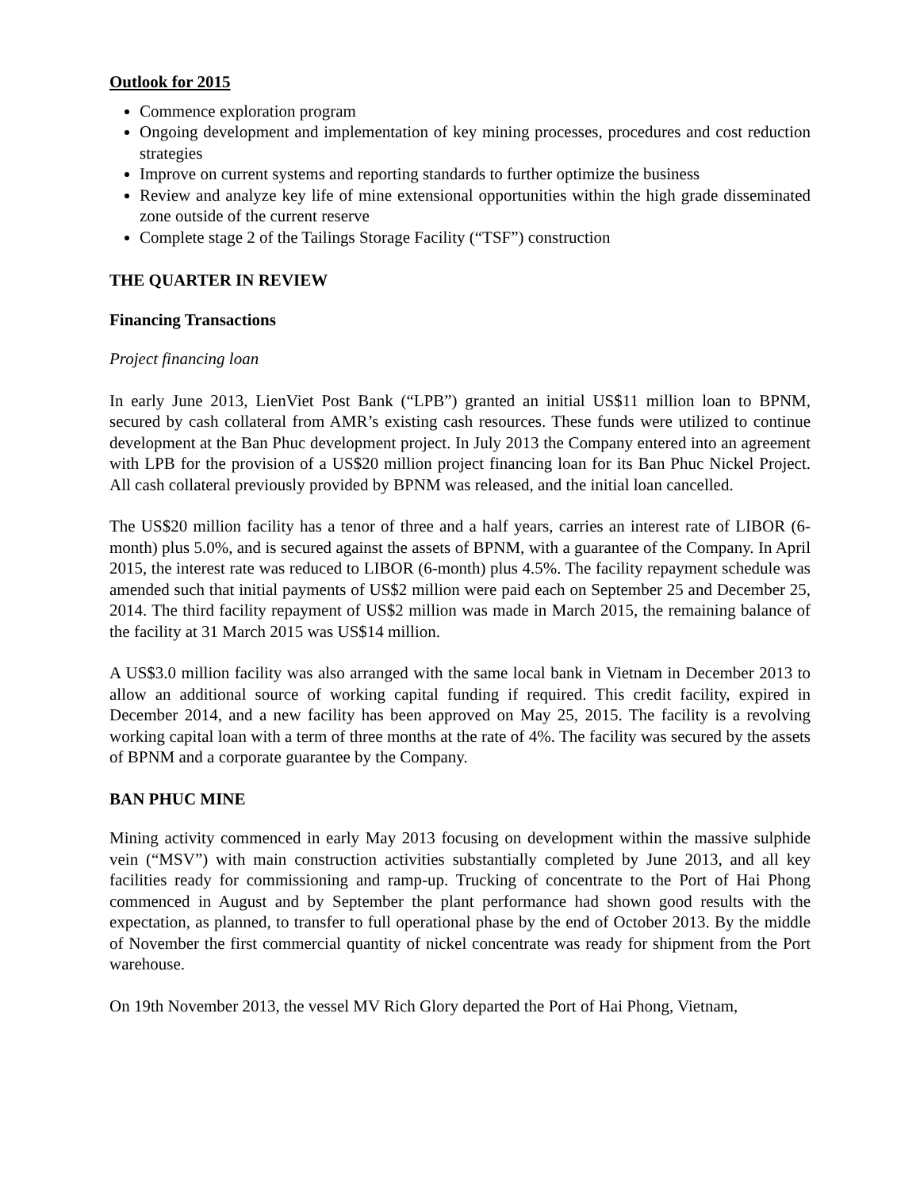Outlook for 2015
Commence exploration program
Ongoing development and implementation of key mining processes, procedures and cost reduction strategies
Improve on current systems and reporting standards to further optimize the business
Review and analyze key life of mine extensional opportunities within the high grade disseminated zone outside of the current reserve
Complete stage 2 of the Tailings Storage Facility (“TSF”) construction
THE QUARTER IN REVIEW
Financing Transactions
Project financing loan
In early June 2013, LienViet Post Bank (“LPB”) granted an initial US$11 million loan to BPNM, secured by cash collateral from AMR’s existing cash resources. These funds were utilized to continue development at the Ban Phuc development project. In July 2013 the Company entered into an agreement with LPB for the provision of a US$20 million project financing loan for its Ban Phuc Nickel Project. All cash collateral previously provided by BPNM was released, and the initial loan cancelled.
The US$20 million facility has a tenor of three and a half years, carries an interest rate of LIBOR (6-month) plus 5.0%, and is secured against the assets of BPNM, with a guarantee of the Company. In April 2015, the interest rate was reduced to LIBOR (6-month) plus 4.5%. The facility repayment schedule was amended such that initial payments of US$2 million were paid each on September 25 and December 25, 2014. The third facility repayment of US$2 million was made in March 2015, the remaining balance of the facility at 31 March 2015 was US$14 million.
A US$3.0 million facility was also arranged with the same local bank in Vietnam in December 2013 to allow an additional source of working capital funding if required. This credit facility, expired in December 2014, and a new facility has been approved on May 25, 2015. The facility is a revolving working capital loan with a term of three months at the rate of 4%. The facility was secured by the assets of BPNM and a corporate guarantee by the Company.
BAN PHUC MINE
Mining activity commenced in early May 2013 focusing on development within the massive sulphide vein (“MSV”) with main construction activities substantially completed by June 2013, and all key facilities ready for commissioning and ramp-up. Trucking of concentrate to the Port of Hai Phong commenced in August and by September the plant performance had shown good results with the expectation, as planned, to transfer to full operational phase by the end of October 2013. By the middle of November the first commercial quantity of nickel concentrate was ready for shipment from the Port warehouse.
On 19th November 2013, the vessel MV Rich Glory departed the Port of Hai Phong, Vietnam,